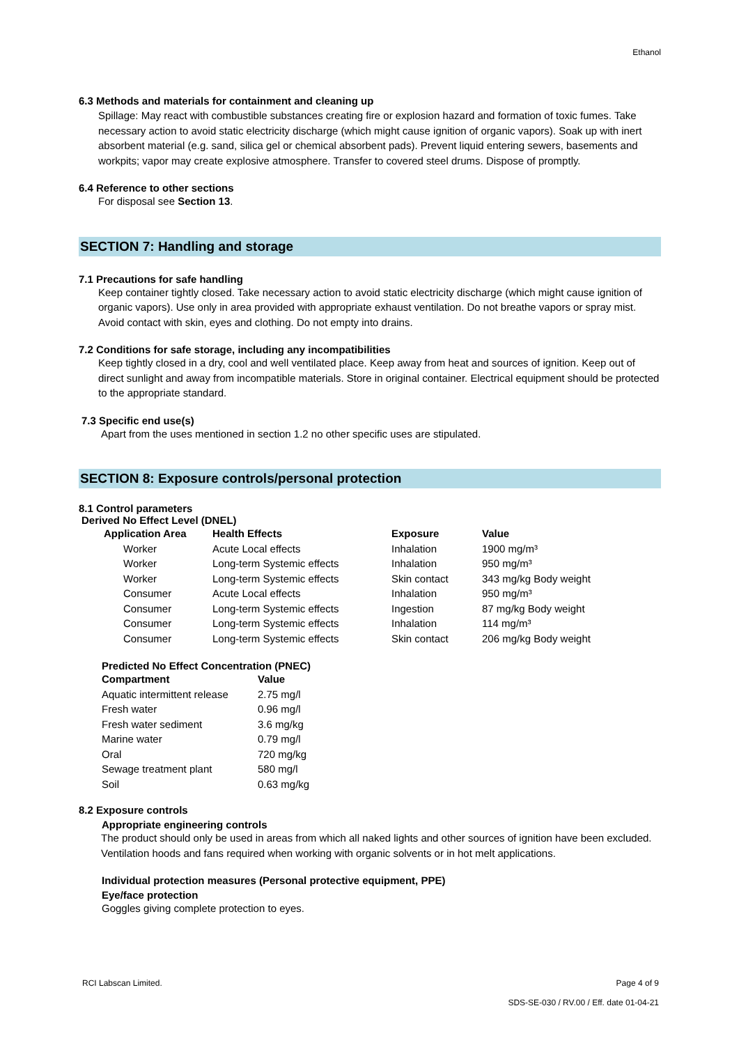Ethanol
6.3 Methods and materials for containment and cleaning up
Spillage: May react with combustible substances creating fire or explosion hazard and formation of toxic fumes. Take necessary action to avoid static electricity discharge (which might cause ignition of organic vapors). Soak up with inert absorbent material (e.g. sand, silica gel or chemical absorbent pads). Prevent liquid entering sewers, basements and workpits; vapor may create explosive atmosphere. Transfer to covered steel drums. Dispose of promptly.
6.4 Reference to other sections
For disposal see Section 13.
SECTION 7: Handling and storage
7.1 Precautions for safe handling
Keep container tightly closed. Take necessary action to avoid static electricity discharge (which might cause ignition of organic vapors). Use only in area provided with appropriate exhaust ventilation. Do not breathe vapors or spray mist. Avoid contact with skin, eyes and clothing. Do not empty into drains.
7.2 Conditions for safe storage, including any incompatibilities
Keep tightly closed in a dry, cool and well ventilated place. Keep away from heat and sources of ignition. Keep out of direct sunlight and away from incompatible materials. Store in original container. Electrical equipment should be protected to the appropriate standard.
7.3 Specific end use(s)
Apart from the uses mentioned in section 1.2 no other specific uses are stipulated.
SECTION 8: Exposure controls/personal protection
8.1 Control parameters
Derived No Effect Level (DNEL)
| Application Area | Health Effects | Exposure | Value |
| --- | --- | --- | --- |
| Worker | Acute Local effects | Inhalation | 1900 mg/m³ |
| Worker | Long-term Systemic effects | Inhalation | 950 mg/m³ |
| Worker | Long-term Systemic effects | Skin contact | 343 mg/kg Body weight |
| Consumer | Acute Local effects | Inhalation | 950 mg/m³ |
| Consumer | Long-term Systemic effects | Ingestion | 87 mg/kg Body weight |
| Consumer | Long-term Systemic effects | Inhalation | 114 mg/m³ |
| Consumer | Long-term Systemic effects | Skin contact | 206 mg/kg Body weight |
Predicted No Effect Concentration (PNEC)
| Compartment | Value |
| --- | --- |
| Aquatic intermittent release | 2.75 mg/l |
| Fresh water | 0.96 mg/l |
| Fresh water sediment | 3.6 mg/kg |
| Marine water | 0.79 mg/l |
| Oral | 720 mg/kg |
| Sewage treatment plant | 580 mg/l |
| Soil | 0.63 mg/kg |
8.2 Exposure controls
Appropriate engineering controls
The product should only be used in areas from which all naked lights and other sources of ignition have been excluded. Ventilation hoods and fans required when working with organic solvents or in hot melt applications.
Individual protection measures (Personal protective equipment, PPE)
Eye/face protection
Goggles giving complete protection to eyes.
RCI Labscan Limited. Page 4 of 9
SDS-SE-030 / RV.00 / Eff. date 01-04-21